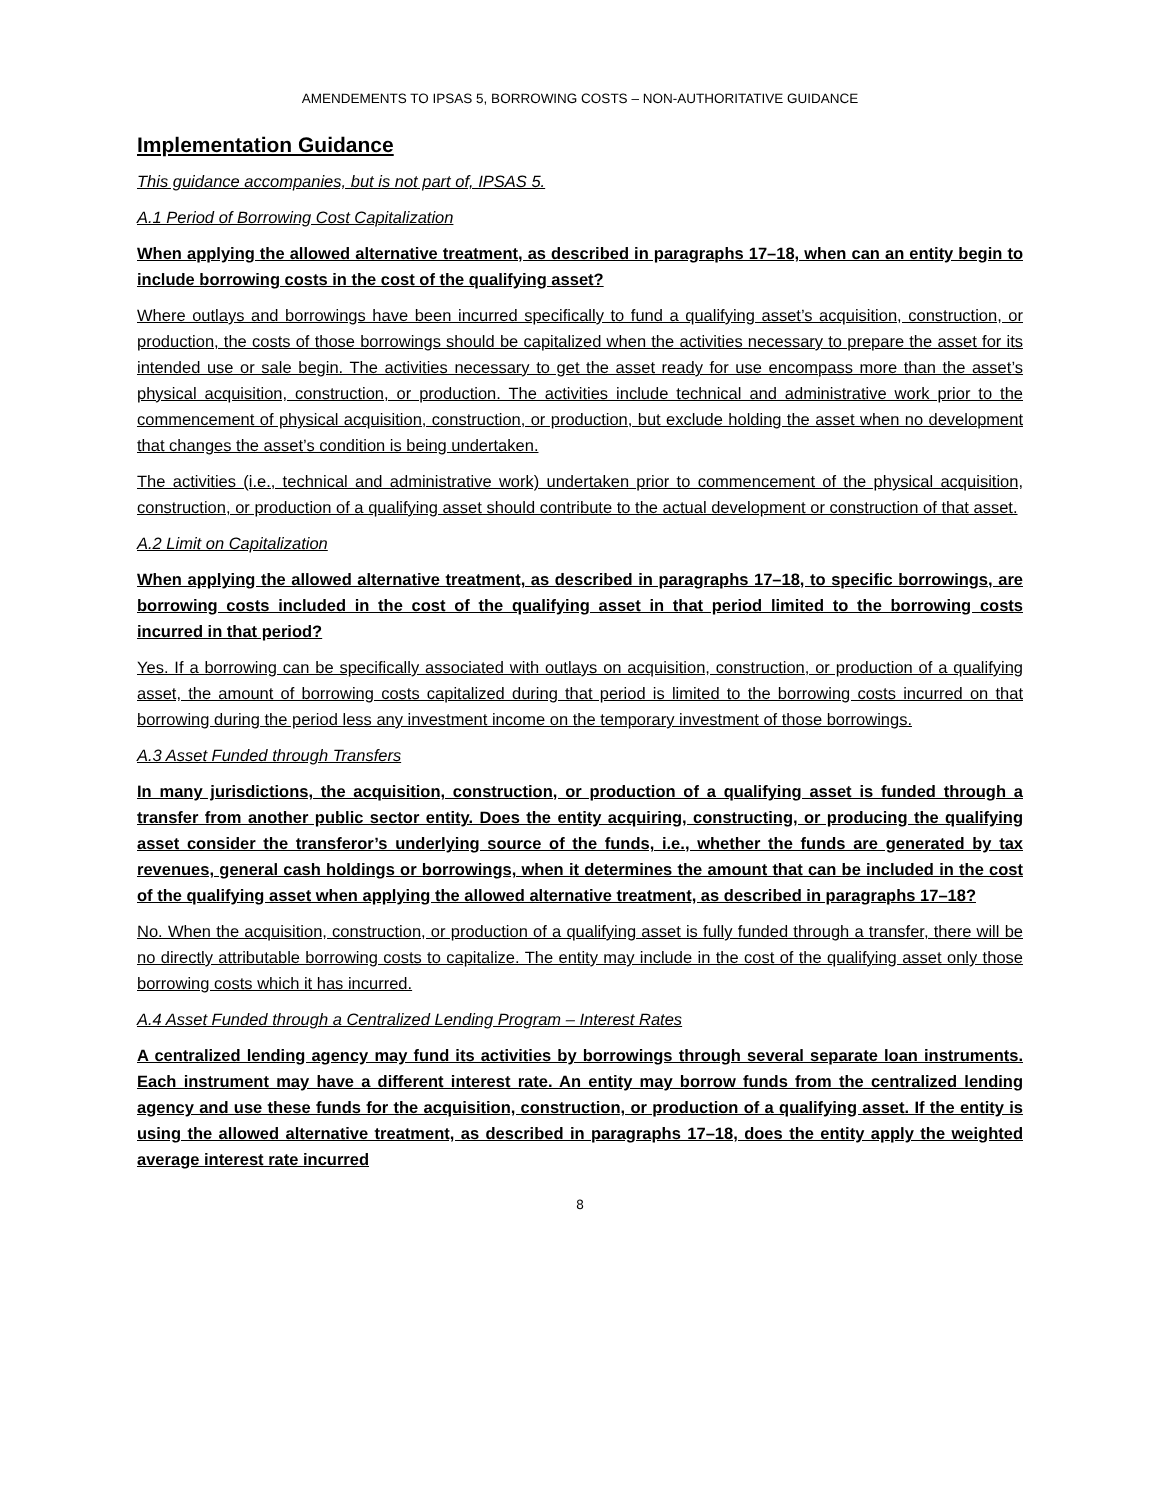AMENDEMENTS TO IPSAS 5, BORROWING COSTS – NON-AUTHORITATIVE GUIDANCE
Implementation Guidance
This guidance accompanies, but is not part of, IPSAS 5.
A.1 Period of Borrowing Cost Capitalization
When applying the allowed alternative treatment, as described in paragraphs 17–18, when can an entity begin to include borrowing costs in the cost of the qualifying asset?
Where outlays and borrowings have been incurred specifically to fund a qualifying asset’s acquisition, construction, or production, the costs of those borrowings should be capitalized when the activities necessary to prepare the asset for its intended use or sale begin. The activities necessary to get the asset ready for use encompass more than the asset’s physical acquisition, construction, or production. The activities include technical and administrative work prior to the commencement of physical acquisition, construction, or production, but exclude holding the asset when no development that changes the asset’s condition is being undertaken.
The activities (i.e., technical and administrative work) undertaken prior to commencement of the physical acquisition, construction, or production of a qualifying asset should contribute to the actual development or construction of that asset.
A.2 Limit on Capitalization
When applying the allowed alternative treatment, as described in paragraphs 17–18, to specific borrowings, are borrowing costs included in the cost of the qualifying asset in that period limited to the borrowing costs incurred in that period?
Yes. If a borrowing can be specifically associated with outlays on acquisition, construction, or production of a qualifying asset, the amount of borrowing costs capitalized during that period is limited to the borrowing costs incurred on that borrowing during the period less any investment income on the temporary investment of those borrowings.
A.3 Asset Funded through Transfers
In many jurisdictions, the acquisition, construction, or production of a qualifying asset is funded through a transfer from another public sector entity. Does the entity acquiring, constructing, or producing the qualifying asset consider the transferor’s underlying source of the funds, i.e., whether the funds are generated by tax revenues, general cash holdings or borrowings, when it determines the amount that can be included in the cost of the qualifying asset when applying the allowed alternative treatment, as described in paragraphs 17–18?
No. When the acquisition, construction, or production of a qualifying asset is fully funded through a transfer, there will be no directly attributable borrowing costs to capitalize. The entity may include in the cost of the qualifying asset only those borrowing costs which it has incurred.
A.4 Asset Funded through a Centralized Lending Program – Interest Rates
A centralized lending agency may fund its activities by borrowings through several separate loan instruments. Each instrument may have a different interest rate. An entity may borrow funds from the centralized lending agency and use these funds for the acquisition, construction, or production of a qualifying asset. If the entity is using the allowed alternative treatment, as described in paragraphs 17–18, does the entity apply the weighted average interest rate incurred
8